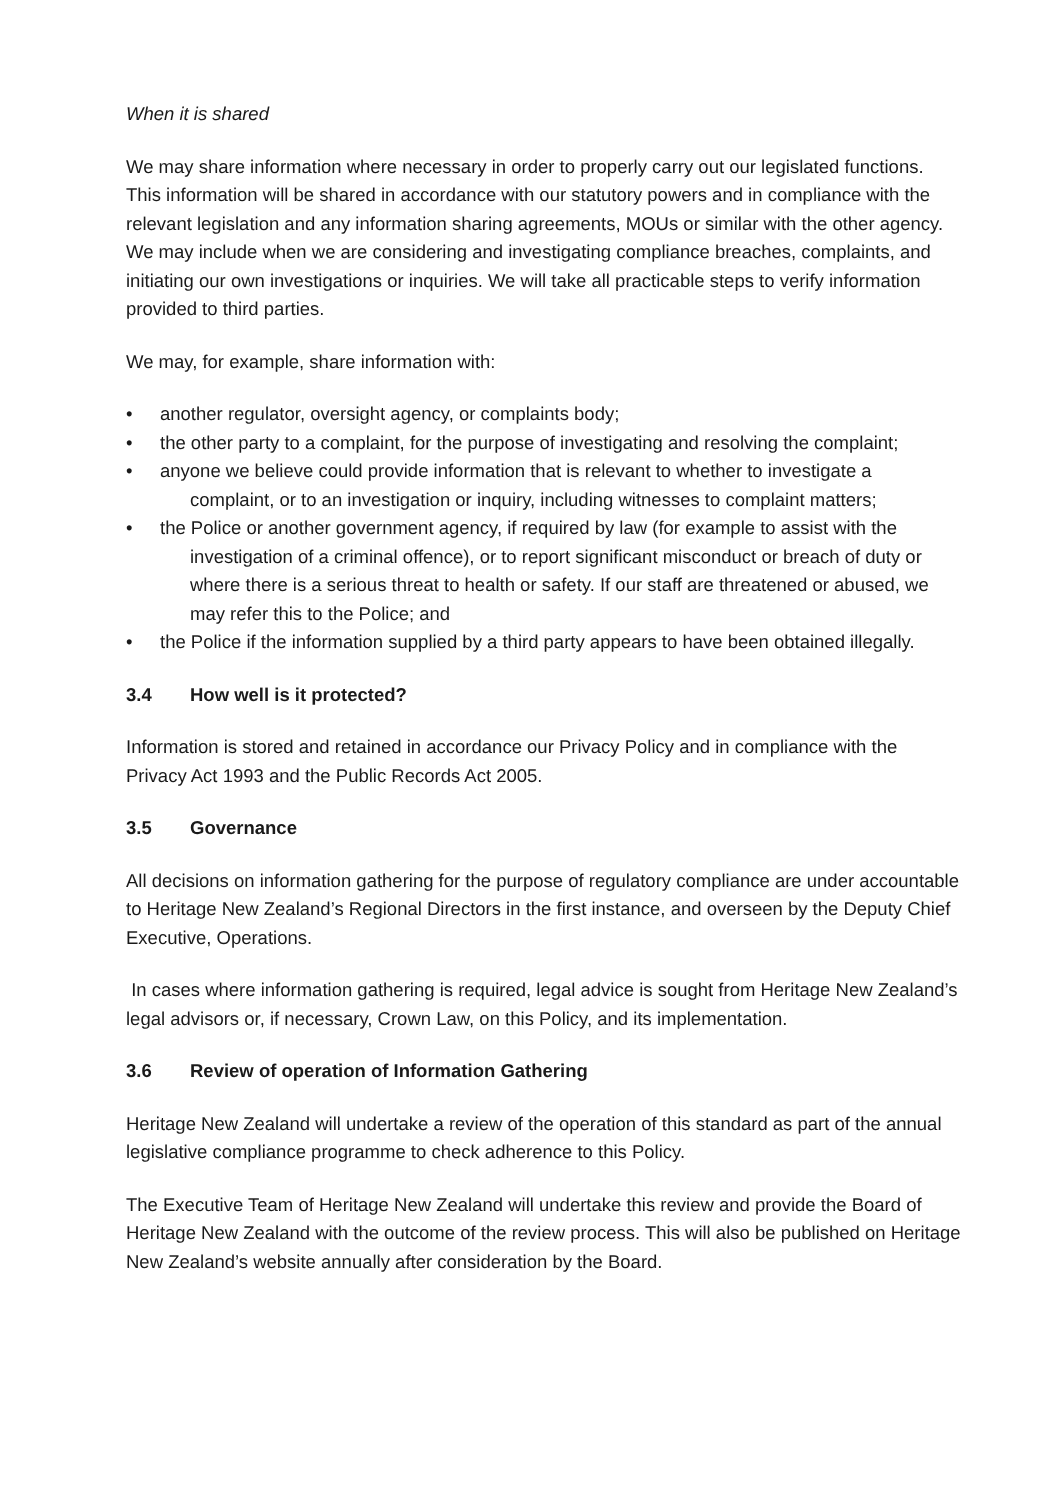When it is shared
We may share information where necessary in order to properly carry out our legislated functions. This information will be shared in accordance with our statutory powers and in compliance with the relevant legislation and any information sharing agreements, MOUs or similar with the other agency. We may include when we are considering and investigating compliance breaches, complaints, and initiating our own investigations or inquiries. We will take all practicable steps to verify information provided to third parties.
We may, for example, share information with:
• another regulator, oversight agency, or complaints body;
• the other party to a complaint, for the purpose of investigating and resolving the complaint;
• anyone we believe could provide information that is relevant to whether to investigate a complaint, or to an investigation or inquiry, including witnesses to complaint matters;
• the Police or another government agency, if required by law (for example to assist with the investigation of a criminal offence), or to report significant misconduct or breach of duty or where there is a serious threat to health or safety. If our staff are threatened or abused, we may refer this to the Police; and
• the Police if the information supplied by a third party appears to have been obtained illegally.
3.4 How well is it protected?
Information is stored and retained in accordance our Privacy Policy and in compliance with the Privacy Act 1993 and the Public Records Act 2005.
3.5 Governance
All decisions on information gathering for the purpose of regulatory compliance are under accountable to Heritage New Zealand’s Regional Directors in the first instance, and overseen by the Deputy Chief Executive, Operations.
In cases where information gathering is required, legal advice is sought from Heritage New Zealand’s legal advisors or, if necessary, Crown Law, on this Policy, and its implementation.
3.6 Review of operation of Information Gathering
Heritage New Zealand will undertake a review of the operation of this standard as part of the annual legislative compliance programme to check adherence to this Policy.
The Executive Team of Heritage New Zealand will undertake this review and provide the Board of Heritage New Zealand with the outcome of the review process. This will also be published on Heritage New Zealand’s website annually after consideration by the Board.